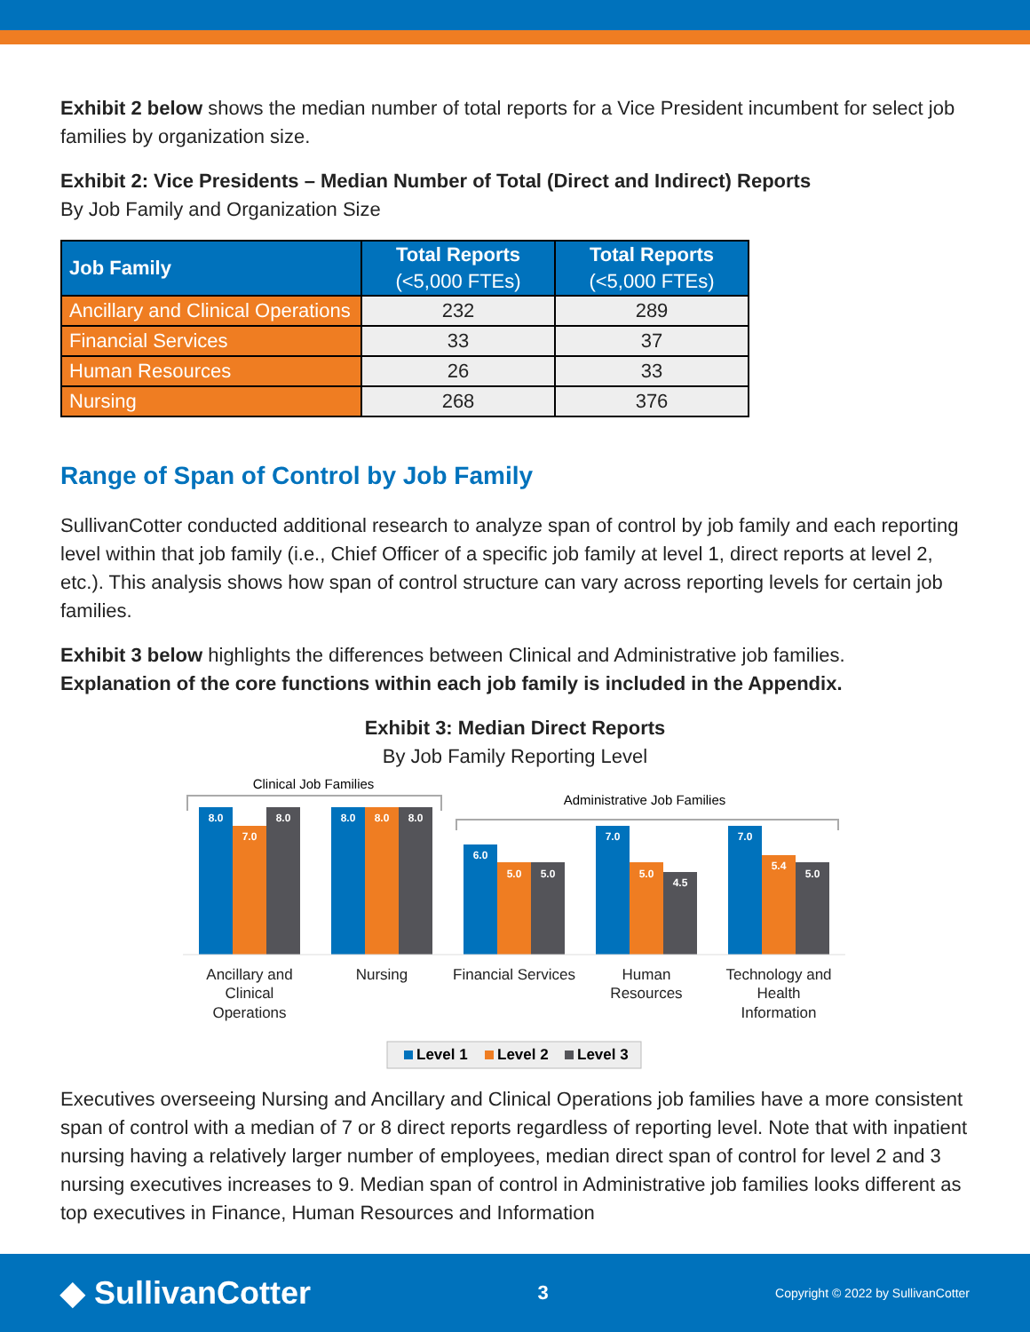Exhibit 2 below shows the median number of total reports for a Vice President incumbent for select job families by organization size.
Exhibit 2: Vice Presidents – Median Number of Total (Direct and Indirect) Reports
By Job Family and Organization Size
| Job Family | Total Reports (<5,000 FTEs) | Total Reports (<5,000 FTEs) |
| --- | --- | --- |
| Ancillary and Clinical Operations | 232 | 289 |
| Financial Services | 33 | 37 |
| Human Resources | 26 | 33 |
| Nursing | 268 | 376 |
Range of Span of Control by Job Family
SullivanCotter conducted additional research to analyze span of control by job family and each reporting level within that job family (i.e., Chief Officer of a specific job family at level 1, direct reports at level 2, etc.). This analysis shows how span of control structure can vary across reporting levels for certain job families.
Exhibit 3 below highlights the differences between Clinical and Administrative job families.
Explanation of the core functions within each job family is included in the Appendix.
Exhibit 3: Median Direct Reports
By Job Family Reporting Level
Clinical Job Families
Administrative Job Families
8.0
7.0
8.0
8.0
8.0
8.0
6.0
5.0
5.0
7.0
5.0
4.5
7.0
5.4
5.0
Ancillary and
Clinical
Operations
Nursing
Financial Services
Human
Resources
Technology and
Health
Information
Level 1
Level 2
Level 3
Executives overseeing Nursing and Ancillary and Clinical Operations job families have a more consistent span of control with a median of 7 or 8 direct reports regardless of reporting level. Note that with inpatient nursing having a relatively larger number of employees, median direct span of control for level 2 and 3 nursing executives increases to 9. Median span of control in Administrative job families looks different as top executives in Finance, Human Resources and Information
◆ SullivanCotter
3
Copyright © 2022 by SullivanCotter